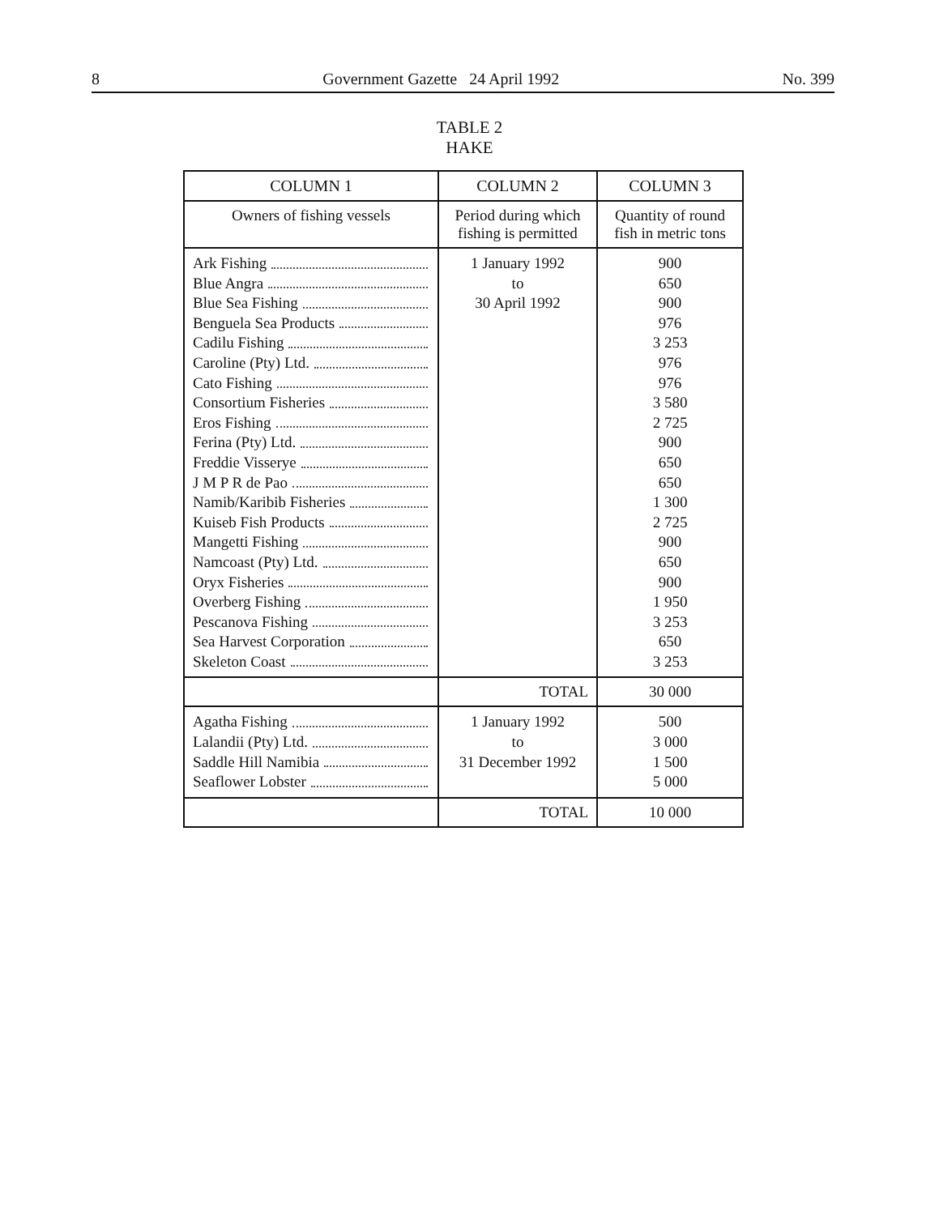8 Government Gazette 24 April 1992 No. 399
TABLE 2
HAKE
| COLUMN 1 | COLUMN 2 | COLUMN 3 |
| --- | --- | --- |
| Owners of fishing vessels | Period during which fishing is permitted | Quantity of round fish in metric tons |
| Ark Fishing Blue Angra Blue Sea Fishing Benguela Sea Products Cadilu Fishing Caroline (Pty) Ltd. Cato Fishing Consortium Fisheries Eros Fishing Ferina (Pty) Ltd. Freddie Visserye J M P R de Pao Namib/Karibib Fisheries Kuiseb Fish Products Mangetti Fishing Namcoast (Pty) Ltd. Oryx Fisheries Overberg Fishing Pescanova Fishing Sea Harvest Corporation Skeleton Coast | 1 January 1992 to 30 April 1992 | 900 650 900 976 3 253 976 976 3 580 2 725 900 650 650 1 300 2 725 900 650 900 1 950 3 253 650 3 253 |
| | TOTAL | 30 000 |
| Agatha Fishing Lalandii (Pty) Ltd. Saddle Hill Namibia Seaflower Lobster | 1 January 1992 to 31 December 1992 | 500 3 000 1 500 5 000 |
| | TOTAL | 10 000 |